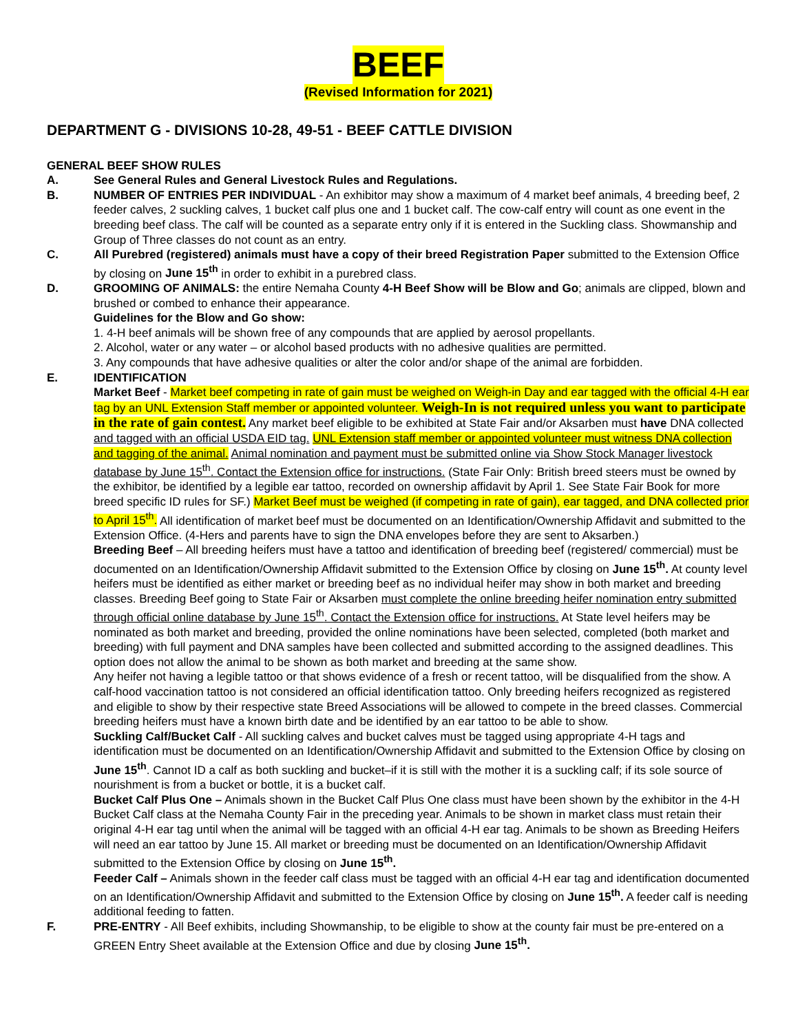BEEF
(Revised Information for 2021)
DEPARTMENT G - DIVISIONS 10-28, 49-51 - BEEF CATTLE DIVISION
GENERAL BEEF SHOW RULES
A. See General Rules and General Livestock Rules and Regulations.
B. NUMBER OF ENTRIES PER INDIVIDUAL - An exhibitor may show a maximum of 4 market beef animals, 4 breeding beef, 2 feeder calves, 2 suckling calves, 1 bucket calf plus one and 1 bucket calf. The cow-calf entry will count as one event in the breeding beef class. The calf will be counted as a separate entry only if it is entered in the Suckling class. Showmanship and Group of Three classes do not count as an entry.
C. All Purebred (registered) animals must have a copy of their breed Registration Paper submitted to the Extension Office by closing on June 15<sup>th</sup> in order to exhibit in a purebred class.
D. GROOMING OF ANIMALS: the entire Nemaha County 4-H Beef Show will be Blow and Go; animals are clipped, blown and brushed or combed to enhance their appearance.
Guidelines for the Blow and Go show:
1. 4-H beef animals will be shown free of any compounds that are applied by aerosol propellants.
2. Alcohol, water or any water – or alcohol based products with no adhesive qualities are permitted.
3. Any compounds that have adhesive qualities or alter the color and/or shape of the animal are forbidden.
E. IDENTIFICATION
Market Beef - Market beef competing in rate of gain must be weighed on Weigh-in Day and ear tagged with the official 4-H ear tag by an UNL Extension Staff member or appointed volunteer. Weigh-In is not required unless you want to participate in the rate of gain contest. Any market beef eligible to be exhibited at State Fair and/or Aksarben must have DNA collected and tagged with an official USDA EID tag. UNL Extension staff member or appointed volunteer must witness DNA collection and tagging of the animal. Animal nomination and payment must be submitted online via Show Stock Manager livestock database by June 15<sup>th</sup>. Contact the Extension office for instructions. (State Fair Only: British breed steers must be owned by the exhibitor, be identified by a legible ear tattoo, recorded on ownership affidavit by April 1. See State Fair Book for more breed specific ID rules for SF.) Market Beef must be weighed (if competing in rate of gain), ear tagged, and DNA collected prior to April 15<sup>th</sup>. All identification of market beef must be documented on an Identification/Ownership Affidavit and submitted to the Extension Office. (4-Hers and parents have to sign the DNA envelopes before they are sent to Aksarben.)
Breeding Beef – All breeding heifers must have a tattoo and identification of breeding beef (registered/ commercial) must be documented on an Identification/Ownership Affidavit submitted to the Extension Office by closing on June 15<sup>th</sup>. At county level heifers must be identified as either market or breeding beef as no individual heifer may show in both market and breeding classes. Breeding Beef going to State Fair or Aksarben must complete the online breeding heifer nomination entry submitted through official online database by June 15<sup>th</sup>. Contact the Extension office for instructions. At State level heifers may be nominated as both market and breeding, provided the online nominations have been selected, completed (both market and breeding) with full payment and DNA samples have been collected and submitted according to the assigned deadlines. This option does not allow the animal to be shown as both market and breeding at the same show.
Any heifer not having a legible tattoo or that shows evidence of a fresh or recent tattoo, will be disqualified from the show. A calf-hood vaccination tattoo is not considered an official identification tattoo. Only breeding heifers recognized as registered and eligible to show by their respective state Breed Associations will be allowed to compete in the breed classes. Commercial breeding heifers must have a known birth date and be identified by an ear tattoo to be able to show.
Suckling Calf/Bucket Calf - All suckling calves and bucket calves must be tagged using appropriate 4-H tags and identification must be documented on an Identification/Ownership Affidavit and submitted to the Extension Office by closing on June 15<sup>th</sup>. Cannot ID a calf as both suckling and bucket–if it is still with the mother it is a suckling calf; if its sole source of nourishment is from a bucket or bottle, it is a bucket calf.
Bucket Calf Plus One – Animals shown in the Bucket Calf Plus One class must have been shown by the exhibitor in the 4-H Bucket Calf class at the Nemaha County Fair in the preceding year. Animals to be shown in market class must retain their original 4-H ear tag until when the animal will be tagged with an official 4-H ear tag. Animals to be shown as Breeding Heifers will need an ear tattoo by June 15. All market or breeding must be documented on an Identification/Ownership Affidavit submitted to the Extension Office by closing on June 15<sup>th</sup>.
Feeder Calf – Animals shown in the feeder calf class must be tagged with an official 4-H ear tag and identification documented on an Identification/Ownership Affidavit and submitted to the Extension Office by closing on June 15<sup>th</sup>. A feeder calf is needing additional feeding to fatten.
F. PRE-ENTRY - All Beef exhibits, including Showmanship, to be eligible to show at the county fair must be pre-entered on a GREEN Entry Sheet available at the Extension Office and due by closing June 15<sup>th</sup>.